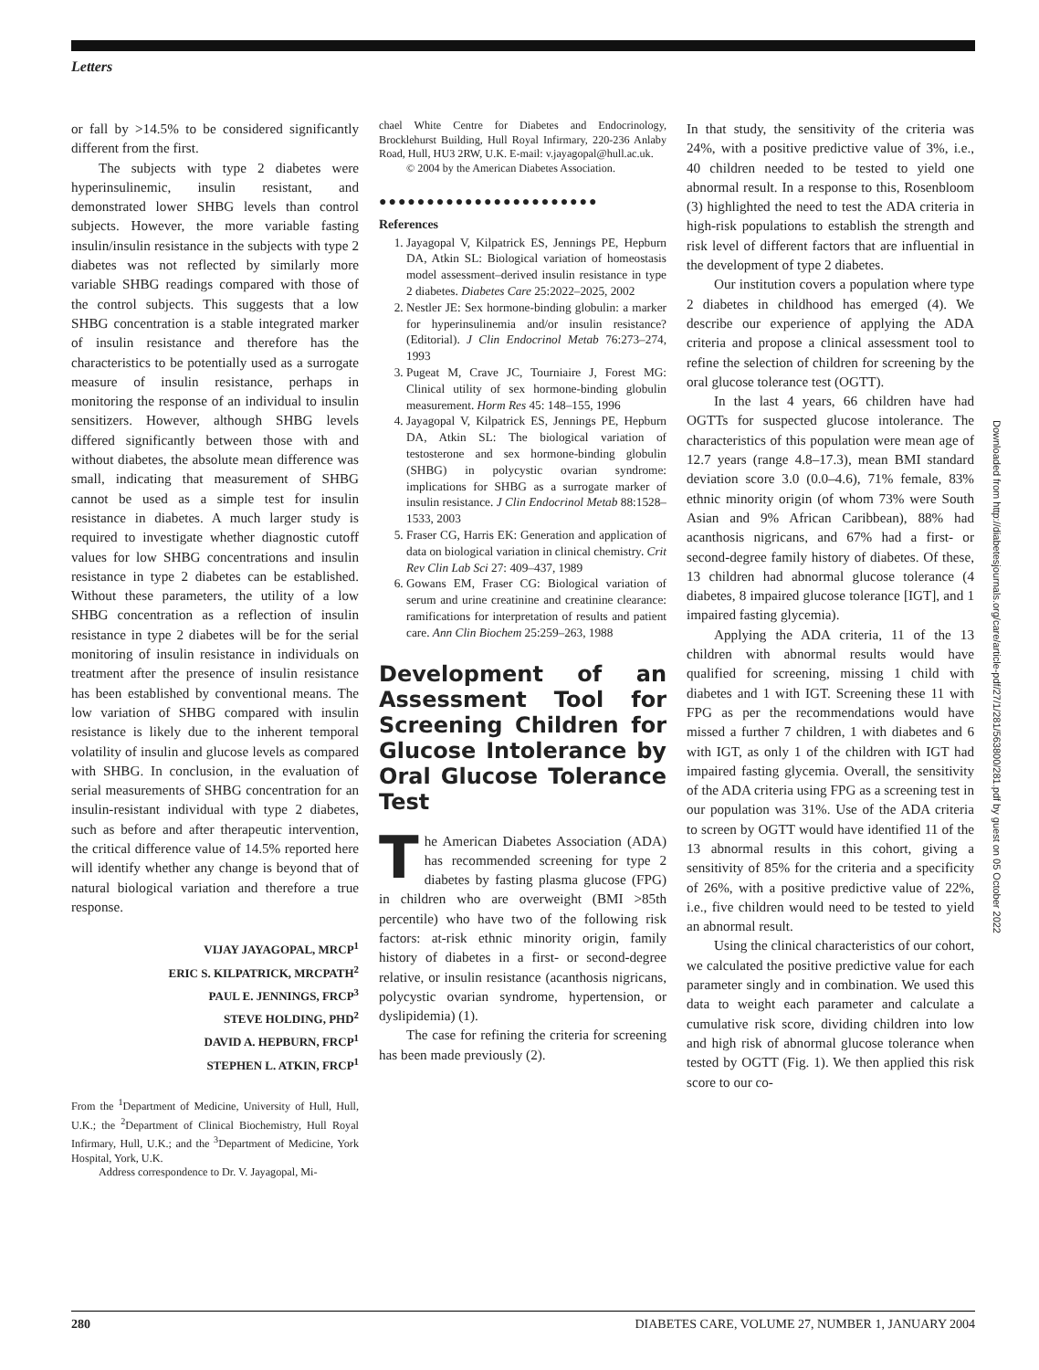Letters
or fall by >14.5% to be considered significantly different from the first.
The subjects with type 2 diabetes were hyperinsulinemic, insulin resistant, and demonstrated lower SHBG levels than control subjects. However, the more variable fasting insulin/insulin resistance in the subjects with type 2 diabetes was not reflected by similarly more variable SHBG readings compared with those of the control subjects. This suggests that a low SHBG concentration is a stable integrated marker of insulin resistance and therefore has the characteristics to be potentially used as a surrogate measure of insulin resistance, perhaps in monitoring the response of an individual to insulin sensitizers. However, although SHBG levels differed significantly between those with and without diabetes, the absolute mean difference was small, indicating that measurement of SHBG cannot be used as a simple test for insulin resistance in diabetes. A much larger study is required to investigate whether diagnostic cutoff values for low SHBG concentrations and insulin resistance in type 2 diabetes can be established. Without these parameters, the utility of a low SHBG concentration as a reflection of insulin resistance in type 2 diabetes will be for the serial monitoring of insulin resistance in individuals on treatment after the presence of insulin resistance has been established by conventional means. The low variation of SHBG compared with insulin resistance is likely due to the inherent temporal volatility of insulin and glucose levels as compared with SHBG. In conclusion, in the evaluation of serial measurements of SHBG concentration for an insulin-resistant individual with type 2 diabetes, such as before and after therapeutic intervention, the critical difference value of 14.5% reported here will identify whether any change is beyond that of natural biological variation and therefore a true response.
VIJAY JAYAGOPAL, MRCP<sup>1</sup>
ERIC S. KILPATRICK, MRCPATH<sup>2</sup>
PAUL E. JENNINGS, FRCP<sup>3</sup>
STEVE HOLDING, PHD<sup>2</sup>
DAVID A. HEPBURN, FRCP<sup>1</sup>
STEPHEN L. ATKIN, FRCP<sup>1</sup>
From the <sup>1</sup>Department of Medicine, University of Hull, Hull, U.K.; the <sup>2</sup>Department of Clinical Biochemistry, Hull Royal Infirmary, Hull, U.K.; and the <sup>3</sup>Department of Medicine, York Hospital, York, U.K.
Address correspondence to Dr. V. Jayagopal, Mi-
chael White Centre for Diabetes and Endocrinology, Brocklehurst Building, Hull Royal Infirmary, 220-236 Anlaby Road, Hull, HU3 2RW, U.K. E-mail: v.jayagopal@hull.ac.uk.
© 2004 by the American Diabetes Association.
●●●●●●●●●●●●●●●●●●●●●●●
References
1. Jayagopal V, Kilpatrick ES, Jennings PE, Hepburn DA, Atkin SL: Biological variation of homeostasis model assessment–derived insulin resistance in type 2 diabetes. Diabetes Care 25:2022–2025, 2002
2. Nestler JE: Sex hormone-binding globulin: a marker for hyperinsulinemia and/or insulin resistance? (Editorial). J Clin Endocrinol Metab 76:273–274, 1993
3. Pugeat M, Crave JC, Tourniaire J, Forest MG: Clinical utility of sex hormone-binding globulin measurement. Horm Res 45: 148–155, 1996
4. Jayagopal V, Kilpatrick ES, Jennings PE, Hepburn DA, Atkin SL: The biological variation of testosterone and sex hormone-binding globulin (SHBG) in polycystic ovarian syndrome: implications for SHBG as a surrogate marker of insulin resistance. J Clin Endocrinol Metab 88:1528–1533, 2003
5. Fraser CG, Harris EK: Generation and application of data on biological variation in clinical chemistry. Crit Rev Clin Lab Sci 27: 409–437, 1989
6. Gowans EM, Fraser CG: Biological variation of serum and urine creatinine and creatinine clearance: ramifications for interpretation of results and patient care. Ann Clin Biochem 25:259–263, 1988
Development of an Assessment Tool for Screening Children for Glucose Intolerance by Oral Glucose Tolerance Test
The American Diabetes Association (ADA) has recommended screening for type 2 diabetes by fasting plasma glucose (FPG) in children who are overweight (BMI >85th percentile) who have two of the following risk factors: at-risk ethnic minority origin, family history of diabetes in a first- or second-degree relative, or insulin resistance (acanthosis nigricans, polycystic ovarian syndrome, hypertension, or dyslipidemia) (1).
The case for refining the criteria for screening has been made previously (2).
In that study, the sensitivity of the criteria was 24%, with a positive predictive value of 3%, i.e., 40 children needed to be tested to yield one abnormal result. In a response to this, Rosenbloom (3) highlighted the need to test the ADA criteria in high-risk populations to establish the strength and risk level of different factors that are influential in the development of type 2 diabetes.
Our institution covers a population where type 2 diabetes in childhood has emerged (4). We describe our experience of applying the ADA criteria and propose a clinical assessment tool to refine the selection of children for screening by the oral glucose tolerance test (OGTT).
In the last 4 years, 66 children have had OGTTs for suspected glucose intolerance. The characteristics of this population were mean age of 12.7 years (range 4.8–17.3), mean BMI standard deviation score 3.0 (0.0–4.6), 71% female, 83% ethnic minority origin (of whom 73% were South Asian and 9% African Caribbean), 88% had acanthosis nigricans, and 67% had a first- or second-degree family history of diabetes. Of these, 13 children had abnormal glucose tolerance (4 diabetes, 8 impaired glucose tolerance [IGT], and 1 impaired fasting glycemia).
Applying the ADA criteria, 11 of the 13 children with abnormal results would have qualified for screening, missing 1 child with diabetes and 1 with IGT. Screening these 11 with FPG as per the recommendations would have missed a further 7 children, 1 with diabetes and 6 with IGT, as only 1 of the children with IGT had impaired fasting glycemia. Overall, the sensitivity of the ADA criteria using FPG as a screening test in our population was 31%. Use of the ADA criteria to screen by OGTT would have identified 11 of the 13 abnormal results in this cohort, giving a sensitivity of 85% for the criteria and a specificity of 26%, with a positive predictive value of 22%, i.e., five children would need to be tested to yield an abnormal result.
Using the clinical characteristics of our cohort, we calculated the positive predictive value for each parameter singly and in combination. We used this data to weight each parameter and calculate a cumulative risk score, dividing children into low and high risk of abnormal glucose tolerance when tested by OGTT (Fig. 1). We then applied this risk score to our co-
Downloaded from http://diabetesjournals.org/care/article-pdf/27/1/281/563800/281.pdf by guest on 05 October 2022
280 DIABETES CARE, VOLUME 27, NUMBER 1, JANUARY 2004